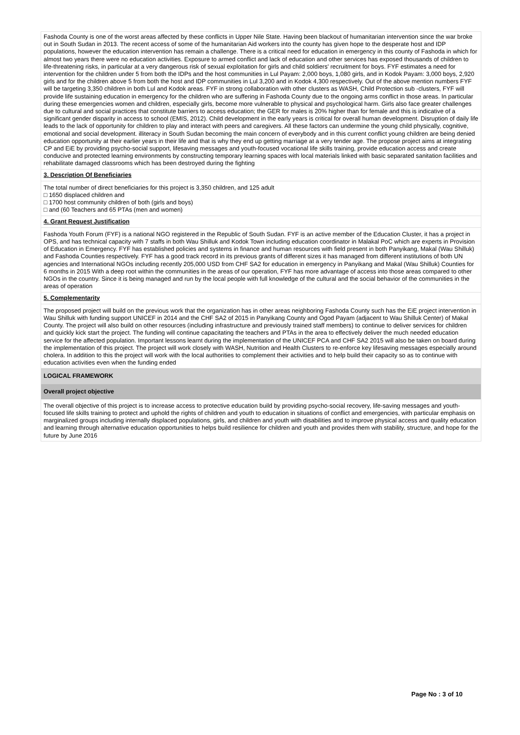Fashoda County is one of the worst areas affected by these conflicts in Upper Nile State. Having been blackout of humanitarian intervention since the war broke out in South Sudan in 2013. The recent access of some of the humanitarian Aid workers into the county has given hope to the desperate host and IDP populations, however the education intervention has remain a challenge. There is a critical need for education in emergency in this county of Fashoda in which for almost two years there were no education activities. Exposure to armed conflict and lack of education and other services has exposed thousands of children to life-threatening risks, in particular at a very dangerous risk of sexual exploitation for girls and child soldiers' recruitment for boys. FYF estimates a need for intervention for the children under 5 from both the IDPs and the host communities in Lul Payam: 2,000 boys, 1,080 girls, and in Kodok Payam: 3,000 boys, 2,920 girls and for the children above 5 from both the host and IDP communities in Lul 3,200 and in Kodok 4,300 respectively. Out of the above mention numbers FYF will be targeting 3,350 children in both Lul and Kodok areas. FYF in strong collaboration with other clusters as WASH, Child Protection sub -clusters, FYF will provide life sustaining education in emergency for the children who are suffering in Fashoda County due to the ongoing arms conflict in those areas. In particular during these emergencies women and children, especially girls, become more vulnerable to physical and psychological harm. Girls also face greater challenges due to cultural and social practices that constitute barriers to access education; the GER for males is 20% higher than for female and this is indicative of a significant gender disparity in access to school (EMIS, 2012). Child development in the early years is critical for overall human development. Disruption of daily life leads to the lack of opportunity for children to play and interact with peers and caregivers. All these factors can undermine the young child physically, cognitive, emotional and social development. illiteracy in South Sudan becoming the main concern of everybody and in this current conflict young children are being denied education opportunity at their earlier years in their life and that is why they end up getting marriage at a very tender age. The propose project aims at integrating CP and EiE by providing psycho-social support, lifesaving messages and youth-focused vocational life skills training, provide education access and create conducive and protected learning environments by constructing temporary learning spaces with local materials linked with basic separated sanitation facilities and rehabilitate damaged classrooms which has been destroyed during the fighting
3. Description Of Beneficiaries
The total number of direct beneficiaries for this project is 3,350 children, and 125 adult
□ 1650 displaced children and
□ 1700 host community children of both (girls and boys)
□ and (60 Teachers and 65 PTAs (men and women)
4. Grant Request Justification
Fashoda Youth Forum (FYF) is a national NGO registered in the Republic of South Sudan. FYF is an active member of the Education Cluster, it has a project in OPS, and has technical capacity with 7 staffs in both Wau Shilluk and Kodok Town including education coordinator in Malakal PoC which are experts in Provision of Education in Emergency. FYF has established policies and systems in finance and human resources with field present in both Panyikang, Makal (Wau Shilluk) and Fashoda Counties respectively. FYF has a good track record in its previous grants of different sizes it has managed from different institutions of both UN agencies and International NGOs including recently 205,000 USD from CHF SA2 for education in emergency in Panyikang and Makal (Wau Shilluk) Counties for 6 months in 2015 With a deep root within the communities in the areas of our operation, FYF has more advantage of access into those areas compared to other NGOs in the country. Since it is being managed and run by the local people with full knowledge of the cultural and the social behavior of the communities in the areas of operation
5. Complementarity
The proposed project will build on the previous work that the organization has in other areas neighboring Fashoda County such has the EiE project intervention in Wau Shilluk with funding support UNICEF in 2014 and the CHF SA2 of 2015 in Panyikang County and Ogod Payam (adjacent to Wau Shilluk Center) of Makal County. The project will also build on other resources (including infrastructure and previously trained staff members) to continue to deliver services for children and quickly kick start the project. The funding will continue capacitating the teachers and PTAs in the area to effectively deliver the much needed education service for the affected population. Important lessons learnt during the implementation of the UNICEF PCA and CHF SA2 2015 will also be taken on board during the implementation of this project. The project will work closely with WASH, Nutrition and Health Clusters to re-enforce key lifesaving messages especially around cholera. In addition to this the project will work with the local authorities to complement their activities and to help build their capacity so as to continue with education activities even when the funding ended
LOGICAL FRAMEWORK
Overall project objective
The overall objective of this project is to increase access to protective education build by providing psycho-social recovery, life-saving messages and youth-focused life skills training to protect and uphold the rights of children and youth to education in situations of conflict and emergencies, with particular emphasis on marginalized groups including internally displaced populations, girls, and children and youth with disabilities and to improve physical access and quality education and learning through alternative education opportunities to helps build resilience for children and youth and provides them with stability, structure, and hope for the future by June 2016
Page No : 3 of 10